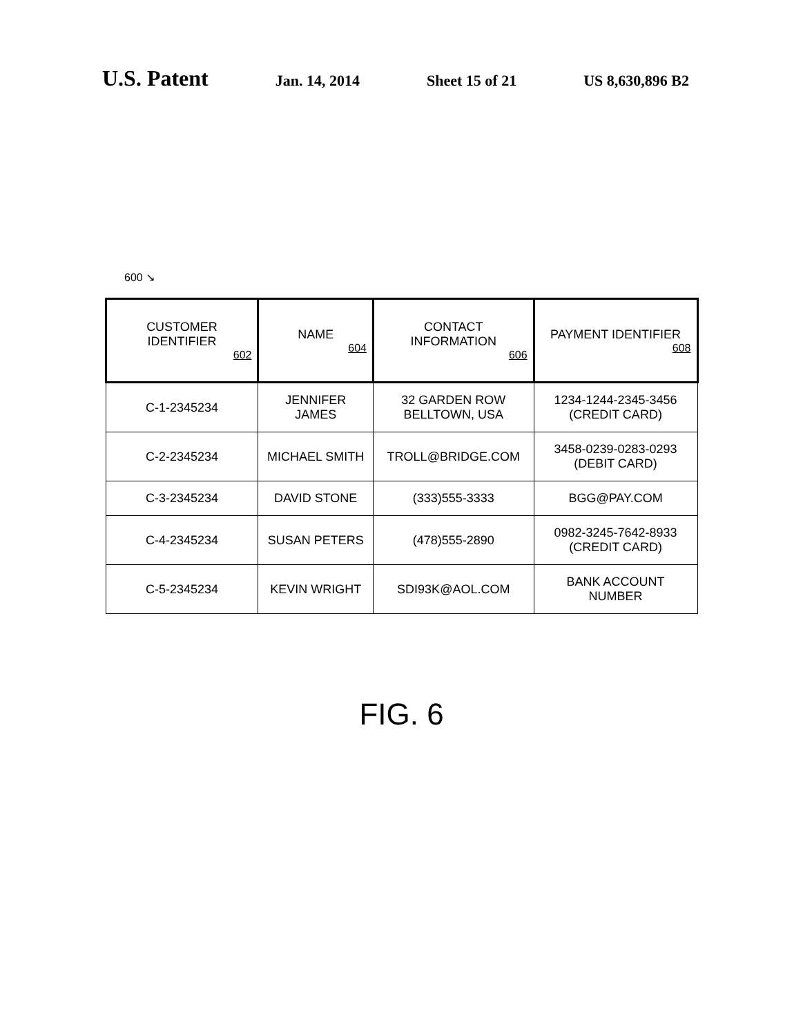U.S. Patent Jan. 14, 2014 Sheet 15 of 21 US 8,630,896 B2
600 ↘
| CUSTOMER IDENTIFIER 602 | NAME 604 | CONTACT INFORMATION 606 | PAYMENT IDENTIFIER 608 |
| --- | --- | --- | --- |
| C-1-2345234 | JENNIFER JAMES | 32 GARDEN ROW BELLTOWN, USA | 1234-1244-2345-3456 (CREDIT CARD) |
| C-2-2345234 | MICHAEL SMITH | TROLL@BRIDGE.COM | 3458-0239-0283-0293 (DEBIT CARD) |
| C-3-2345234 | DAVID STONE | (333)555-3333 | BGG@PAY.COM |
| C-4-2345234 | SUSAN PETERS | (478)555-2890 | 0982-3245-7642-8933 (CREDIT CARD) |
| C-5-2345234 | KEVIN WRIGHT | SDI93K@AOL.COM | BANK ACCOUNT NUMBER |
FIG. 6